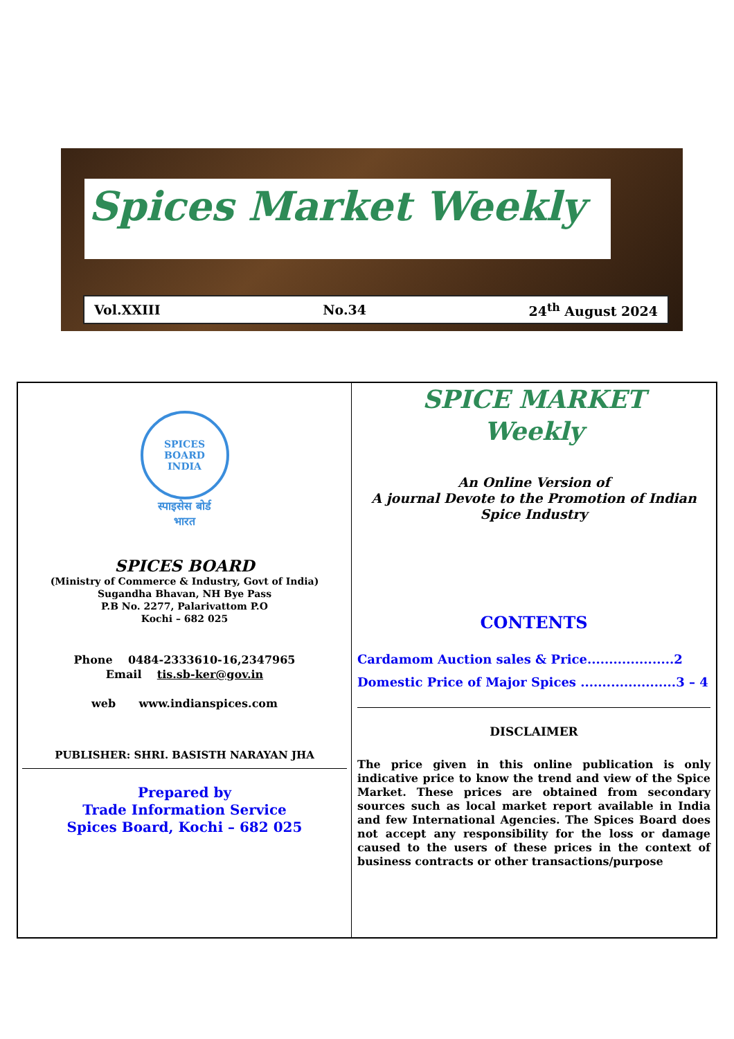Spices Market Weekly
Vol.XXIII No.34 24<sup>th</sup> August 2024
SPICES BOARD
INDIA
स्पाइसेस बोर्ड
भारत
SPICES BOARD
(Ministry of Commerce & Industry, Govt of India)
Sugandha Bhavan, NH Bye Pass
P.B No. 2277, Palarivattom P.O
Kochi – 682 025
Phone 0484-2333610-16,2347965
Email tis.sb-ker@gov.in
web www.indianspices.com
PUBLISHER: SHRI. BASISTH NARAYAN JHA
Prepared by
Trade Information Service
Spices Board, Kochi – 682 025
SPICE MARKET
Weekly
An Online Version of
A journal Devote to the Promotion of Indian Spice Industry
CONTENTS
Cardamom Auction sales & Price....................2
Domestic Price of Major Spices ......................3 – 4
DISCLAIMER
The price given in this online publication is only indicative price to know the trend and view of the Spice Market. These prices are obtained from secondary sources such as local market report available in India and few International Agencies. The Spices Board does not accept any responsibility for the loss or damage caused to the users of these prices in the context of business contracts or other transactions/purpose